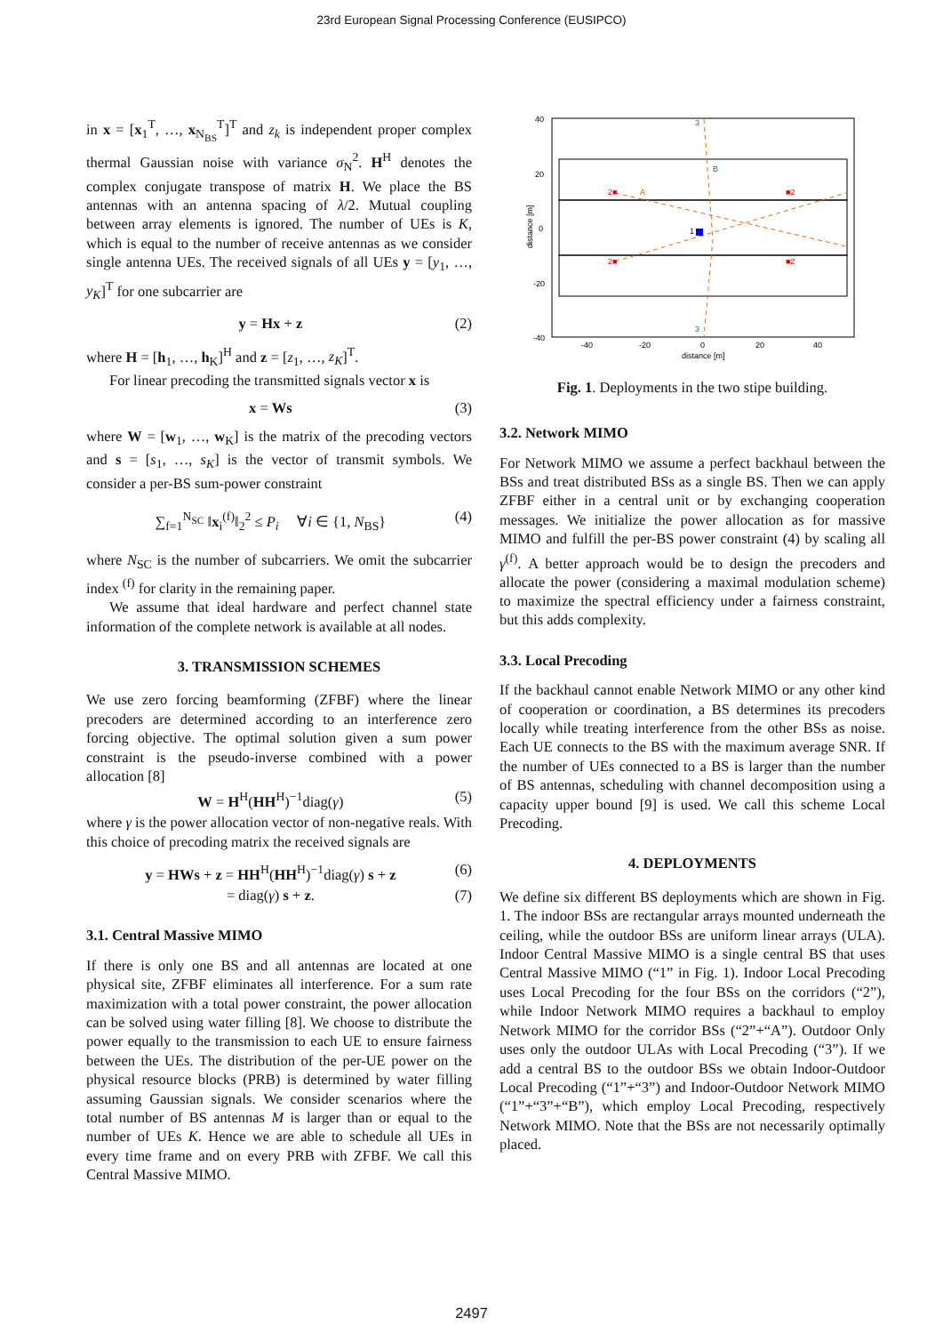23rd European Signal Processing Conference (EUSIPCO)
in x = [x<sub>1</sub><sup>T</sup>, …, x<sub>N<sub>BS</sub></sub><sup>T</sup>]<sup>T</sup> and z<sub>k</sub> is independent proper complex thermal Gaussian noise with variance σ<sub>N</sub><sup>2</sup>. H<sup>H</sup> denotes the complex conjugate transpose of matrix H. We place the BS antennas with an antenna spacing of λ/2. Mutual coupling between array elements is ignored. The number of UEs is K, which is equal to the number of receive antennas as we consider single antenna UEs. The received signals of all UEs y = [y<sub>1</sub>, …, y<sub>K</sub>]<sup>T</sup> for one subcarrier are
y = Hx + z (2)
where H = [h<sub>1</sub>, …, h<sub>K</sub>]<sup>H</sup> and z = [z<sub>1</sub>, …, z<sub>K</sub>]<sup>T</sup>.
For linear precoding the transmitted signals vector x is
x = Ws (3)
where W = [w<sub>1</sub>, …, w<sub>K</sub>] is the matrix of the precoding vectors and s = [s<sub>1</sub>, …, s<sub>K</sub>] is the vector of transmit symbols. We consider a per-BS sum-power constraint
∑<sub>f=1</sub><sup>N<sub>SC</sub></sup> ‖x<sub>i</sub><sup>(f)</sup>‖<sub>2</sub><sup>2</sup> ≤ P<sub>i</sub> ∀i ∈ {1, N<sub>BS</sub>} (4)
where N<sub>SC</sub> is the number of subcarriers. We omit the subcarrier index <sup>(f)</sup> for clarity in the remaining paper.
We assume that ideal hardware and perfect channel state information of the complete network is available at all nodes.
3. TRANSMISSION SCHEMES
We use zero forcing beamforming (ZFBF) where the linear precoders are determined according to an interference zero forcing objective. The optimal solution given a sum power constraint is the pseudo-inverse combined with a power allocation [8]
W = H<sup>H</sup>(HH<sup>H</sup>)<sup>−1</sup>diag(γ) (5)
where γ is the power allocation vector of non-negative reals. With this choice of precoding matrix the received signals are
y = HWs + z = HH<sup>H</sup>(HH<sup>H</sup>)<sup>−1</sup>diag(γ) s + z (6)
= diag(γ) s + z. (7)
3.1. Central Massive MIMO
If there is only one BS and all antennas are located at one physical site, ZFBF eliminates all interference. For a sum rate maximization with a total power constraint, the power allocation can be solved using water filling [8]. We choose to distribute the power equally to the transmission to each UE to ensure fairness between the UEs. The distribution of the per-UE power on the physical resource blocks (PRB) is determined by water filling assuming Gaussian signals. We consider scenarios where the total number of BS antennas M is larger than or equal to the number of UEs K. Hence we are able to schedule all UEs in every time frame and on every PRB with ZFBF. We call this Central Massive MIMO.
40
20
0
-20
-40
-40
-20
0
20
40
distance [m]
distance [m]
2■
■2
2■
■2
A
B
3
3
1
Fig. 1. Deployments in the two stipe building.
3.2. Network MIMO
For Network MIMO we assume a perfect backhaul between the BSs and treat distributed BSs as a single BS. Then we can apply ZFBF either in a central unit or by exchanging cooperation messages. We initialize the power allocation as for massive MIMO and fulfill the per-BS power constraint (4) by scaling all γ<sup>(f)</sup>. A better approach would be to design the precoders and allocate the power (considering a maximal modulation scheme) to maximize the spectral efficiency under a fairness constraint, but this adds complexity.
3.3. Local Precoding
If the backhaul cannot enable Network MIMO or any other kind of cooperation or coordination, a BS determines its precoders locally while treating interference from the other BSs as noise. Each UE connects to the BS with the maximum average SNR. If the number of UEs connected to a BS is larger than the number of BS antennas, scheduling with channel decomposition using a capacity upper bound [9] is used. We call this scheme Local Precoding.
4. DEPLOYMENTS
We define six different BS deployments which are shown in Fig. 1. The indoor BSs are rectangular arrays mounted underneath the ceiling, while the outdoor BSs are uniform linear arrays (ULA). Indoor Central Massive MIMO is a single central BS that uses Central Massive MIMO (“1” in Fig. 1). Indoor Local Precoding uses Local Precoding for the four BSs on the corridors (“2”), while Indoor Network MIMO requires a backhaul to employ Network MIMO for the corridor BSs (“2”+“A”). Outdoor Only uses only the outdoor ULAs with Local Precoding (“3”). If we add a central BS to the outdoor BSs we obtain Indoor-Outdoor Local Precoding (“1”+“3”) and Indoor-Outdoor Network MIMO (“1”+“3”+“B”), which employ Local Precoding, respectively Network MIMO. Note that the BSs are not necessarily optimally placed.
2497